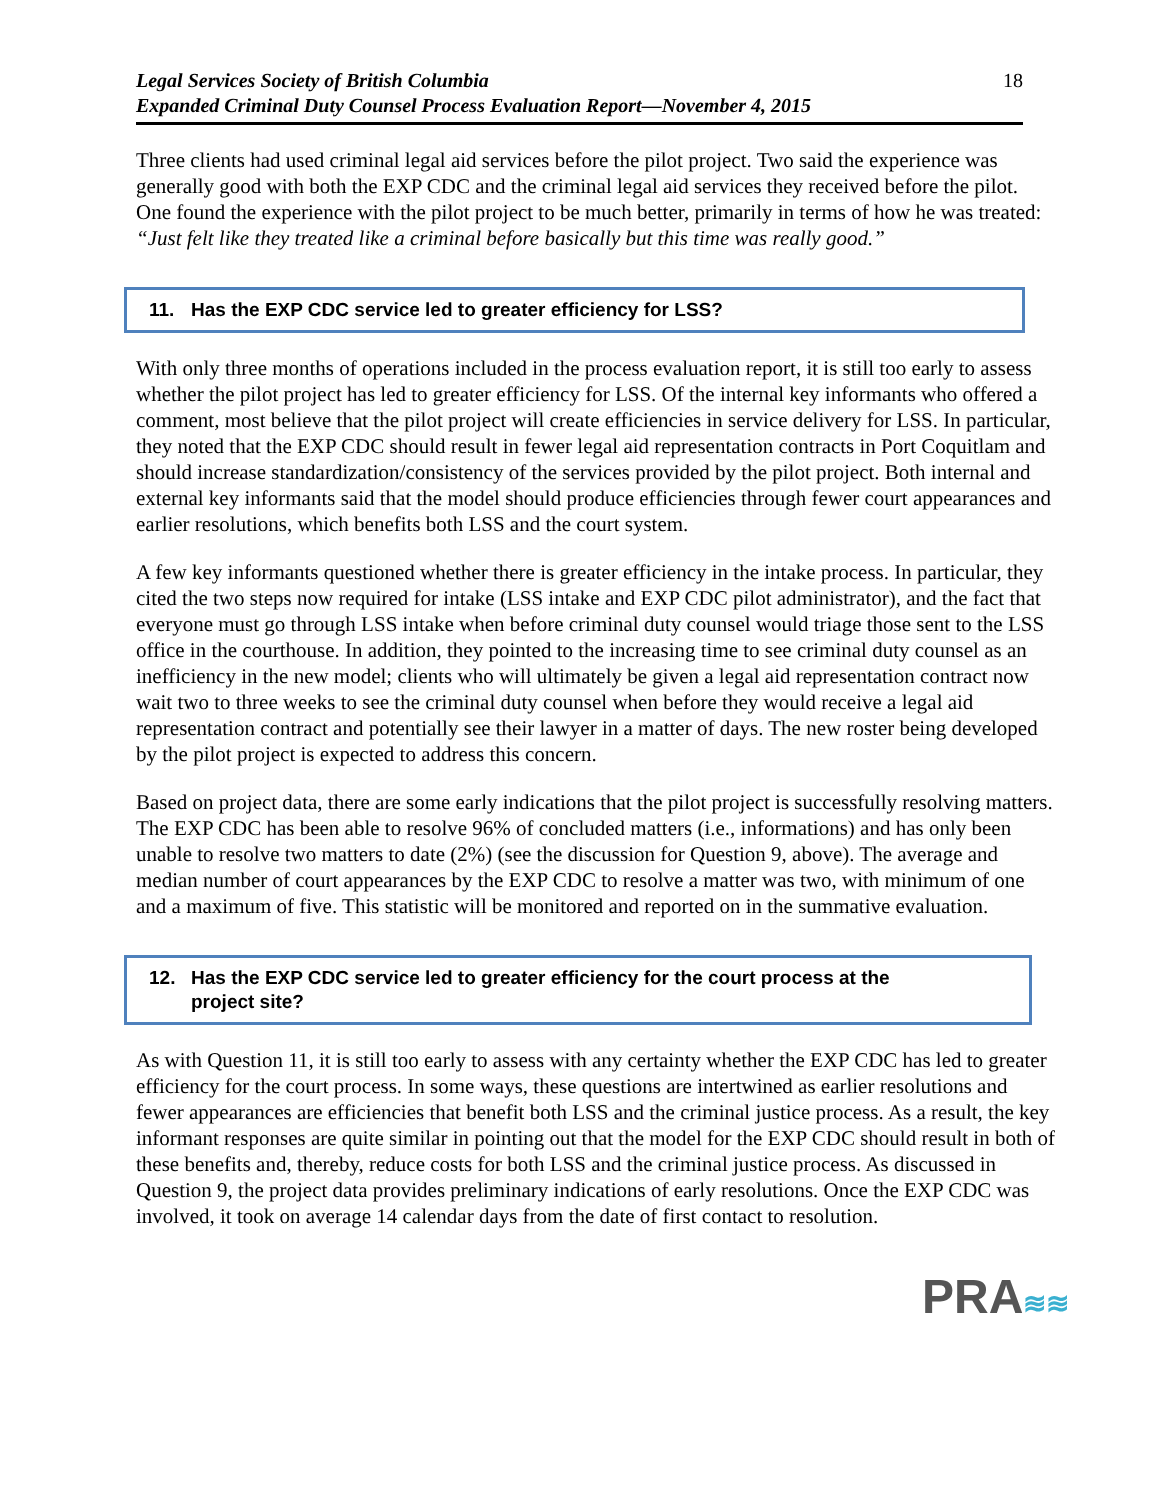Legal Services Society of British Columbia
Expanded Criminal Duty Counsel Process Evaluation Report—November 4, 2015 18
Three clients had used criminal legal aid services before the pilot project. Two said the experience was generally good with both the EXP CDC and the criminal legal aid services they received before the pilot. One found the experience with the pilot project to be much better, primarily in terms of how he was treated: “Just felt like they treated like a criminal before basically but this time was really good.”
11. Has the EXP CDC service led to greater efficiency for LSS?
With only three months of operations included in the process evaluation report, it is still too early to assess whether the pilot project has led to greater efficiency for LSS. Of the internal key informants who offered a comment, most believe that the pilot project will create efficiencies in service delivery for LSS. In particular, they noted that the EXP CDC should result in fewer legal aid representation contracts in Port Coquitlam and should increase standardization/consistency of the services provided by the pilot project. Both internal and external key informants said that the model should produce efficiencies through fewer court appearances and earlier resolutions, which benefits both LSS and the court system.
A few key informants questioned whether there is greater efficiency in the intake process. In particular, they cited the two steps now required for intake (LSS intake and EXP CDC pilot administrator), and the fact that everyone must go through LSS intake when before criminal duty counsel would triage those sent to the LSS office in the courthouse. In addition, they pointed to the increasing time to see criminal duty counsel as an inefficiency in the new model; clients who will ultimately be given a legal aid representation contract now wait two to three weeks to see the criminal duty counsel when before they would receive a legal aid representation contract and potentially see their lawyer in a matter of days. The new roster being developed by the pilot project is expected to address this concern.
Based on project data, there are some early indications that the pilot project is successfully resolving matters. The EXP CDC has been able to resolve 96% of concluded matters (i.e., informations) and has only been unable to resolve two matters to date (2%) (see the discussion for Question 9, above). The average and median number of court appearances by the EXP CDC to resolve a matter was two, with minimum of one and a maximum of five. This statistic will be monitored and reported on in the summative evaluation.
12. Has the EXP CDC service led to greater efficiency for the court process at the
project site?
As with Question 11, it is still too early to assess with any certainty whether the EXP CDC has led to greater efficiency for the court process. In some ways, these questions are intertwined as earlier resolutions and fewer appearances are efficiencies that benefit both LSS and the criminal justice process. As a result, the key informant responses are quite similar in pointing out that the model for the EXP CDC should result in both of these benefits and, thereby, reduce costs for both LSS and the criminal justice process. As discussed in Question 9, the project data provides preliminary indications of early resolutions. Once the EXP CDC was involved, it took on average 14 calendar days from the date of first contact to resolution.
PRA≋≋